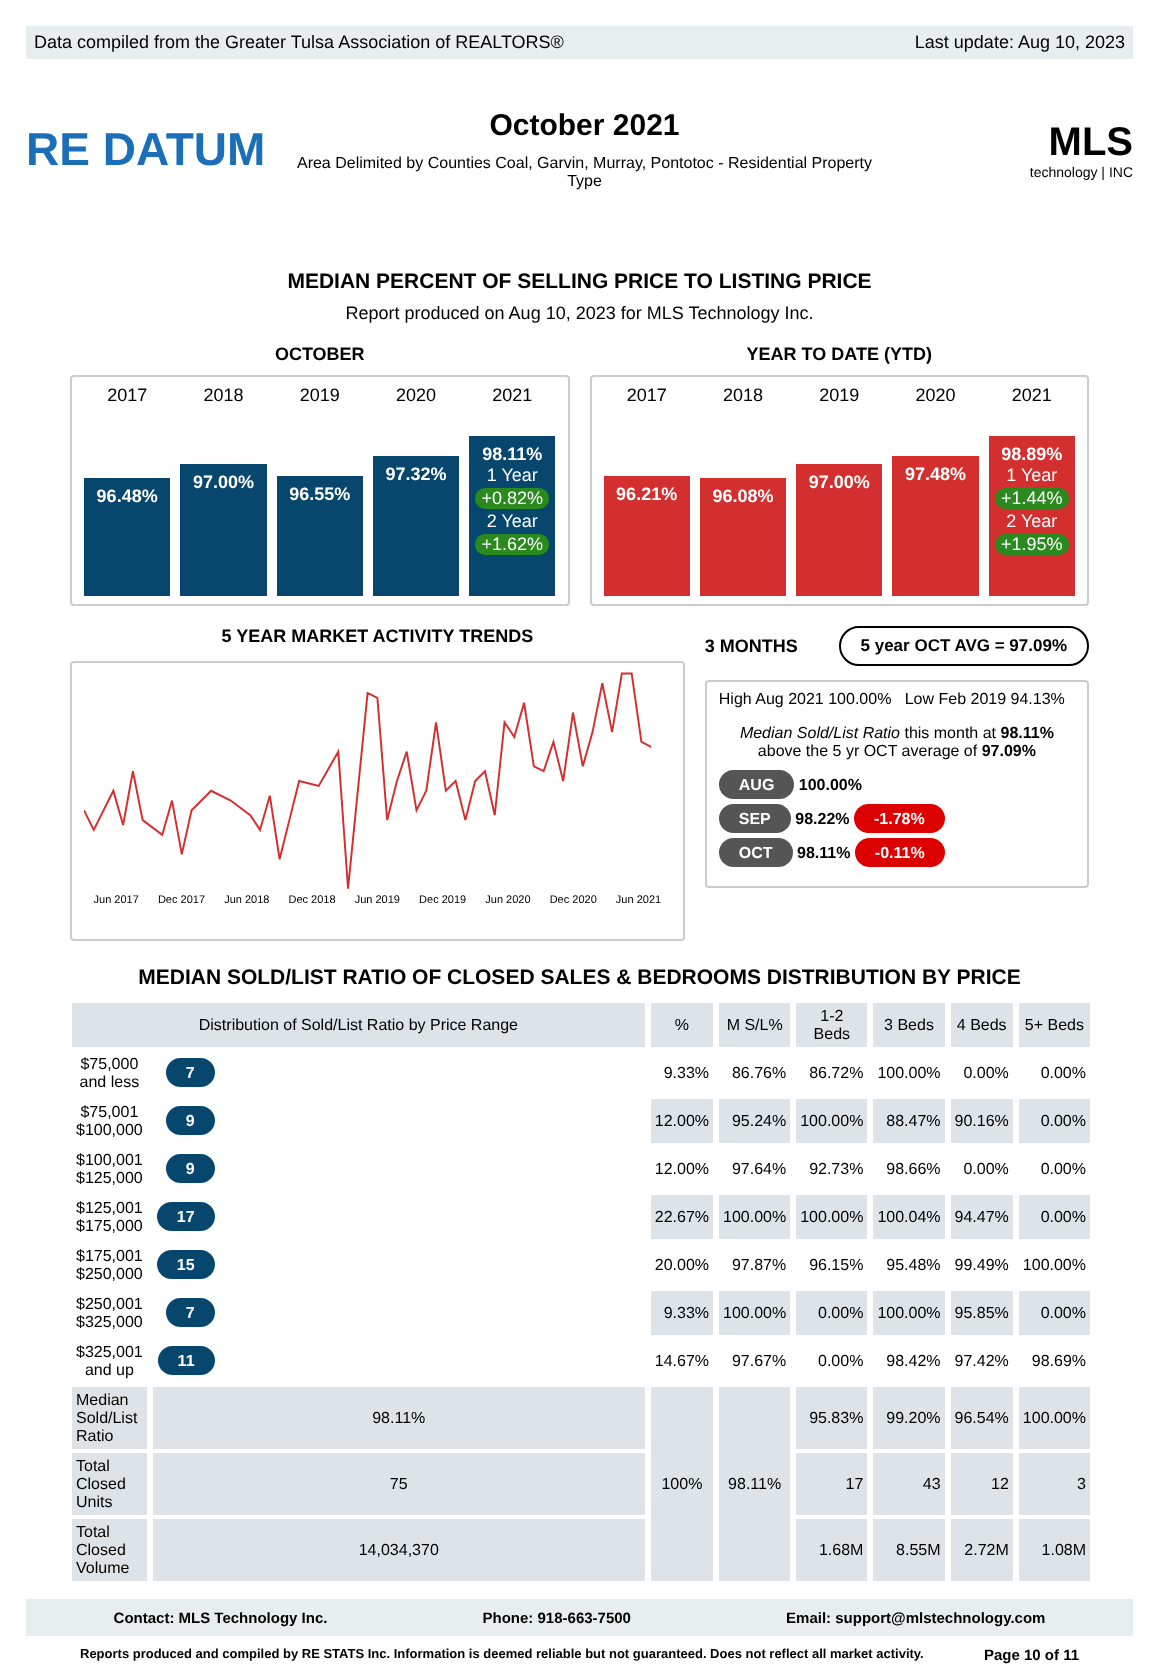Data compiled from the Greater Tulsa Association of REALTORS® Last update: Aug 10, 2023
RE DATUM
October 2021
Area Delimited by Counties Coal, Garvin, Murray, Pontotoc - Residential Property Type
MLS
technology | INC
MEDIAN PERCENT OF SELLING PRICE TO LISTING PRICE
Report produced on Aug 10, 2023 for MLS Technology Inc.
OCTOBER YEAR TO DATE (YTD)
2017 2018 2019 2020 2021
96.48%
97.00%
96.55%
97.32%
98.11%
1 Year
+0.82%
2 Year
+1.62%
2017 2018 2019 2020 2021
96.21%
96.08%
97.00%
97.48%
98.89%
1 Year
+1.44%
2 Year
+1.95%
5 YEAR MARKET ACTIVITY TRENDS
Jun 2017 Dec 2017 Jun 2018 Dec 2018 Jun 2019 Dec 2019 Jun 2020 Dec 2020 Jun 2021
3 MONTHS 5 year OCT AVG = 97.09%
High Aug 2021 100.00% Low Feb 2019 94.13%
Median Sold/List Ratio this month at 98.11%
above the 5 yr OCT average of 97.09%
AUG 100.00%
SEP 98.22% -1.78%
OCT 98.11% -0.11%
MEDIAN SOLD/LIST RATIO OF CLOSED SALES & BEDROOMS DISTRIBUTION BY PRICE
| Distribution of Sold/List Ratio by Price Range | | | % | M S/L% | 1-2 Beds | 3 Beds | 4 Beds | 5+ Beds |
| --- | --- | --- | --- | --- | --- | --- | --- | --- |
| $75,000 and less | 7 | | 9.33% | 86.76% | 86.72% | 100.00% | 0.00% | 0.00% |
| $75,001 $100,000 | 9 | | 12.00% | 95.24% | 100.00% | 88.47% | 90.16% | 0.00% |
| $100,001 $125,000 | 9 | | 12.00% | 97.64% | 92.73% | 98.66% | 0.00% | 0.00% |
| $125,001 $175,000 | 17 | | 22.67% | 100.00% | 100.00% | 100.04% | 94.47% | 0.00% |
| $175,001 $250,000 | 15 | | 20.00% | 97.87% | 96.15% | 95.48% | 99.49% | 100.00% |
| $250,001 $325,000 | 7 | | 9.33% | 100.00% | 0.00% | 100.00% | 95.85% | 0.00% |
| $325,001 and up | 11 | | 14.67% | 97.67% | 0.00% | 98.42% | 97.42% | 98.69% |
| Median Sold/List Ratio | 98.11% | | 100% | 98.11% | 95.83% | 99.20% | 96.54% | 100.00% |
| Total Closed Units | 75 | | | | 17 | 43 | 12 | 3 |
| Total Closed Volume | 14,034,370 | | | | 1.68M | 8.55M | 2.72M | 1.08M |
Contact: MLS Technology Inc. Phone: 918-663-7500 Email: support@mlstechnology.com
Reports produced and compiled by RE STATS Inc. Information is deemed reliable but not guaranteed. Does not reflect all market activity. Page 10 of 11